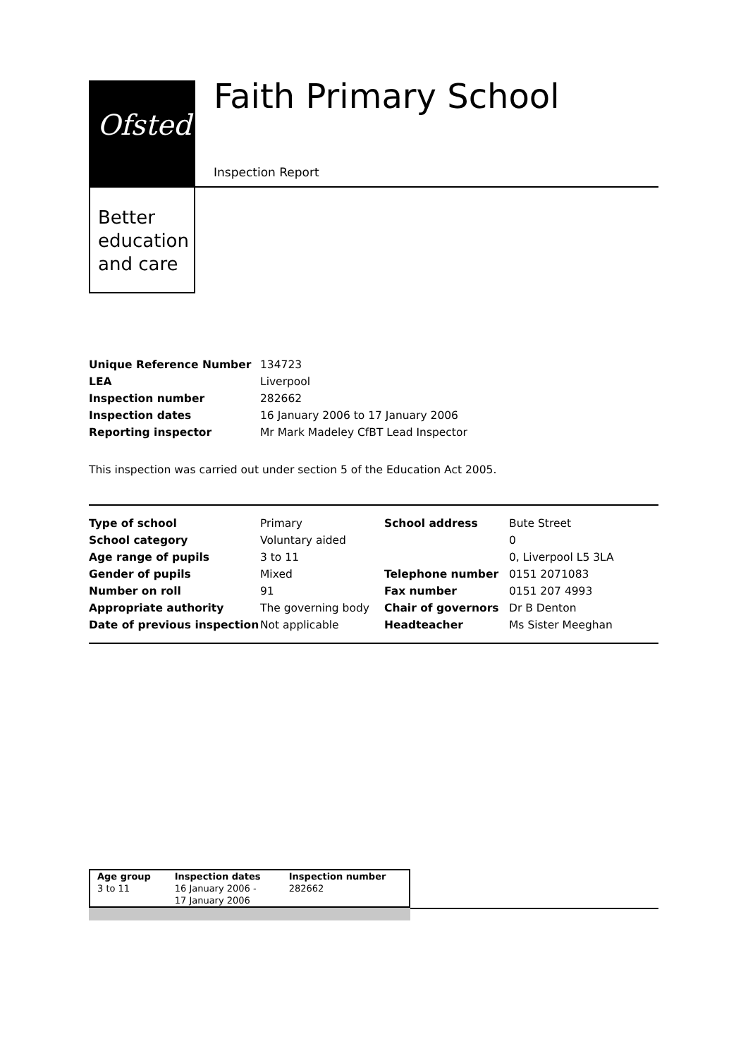Ofsted
Better
education
and care
Faith Primary School
Inspection Report
| Unique Reference Number | 134723 |
| LEA | Liverpool |
| Inspection number | 282662 |
| Inspection dates | 16 January 2006 to 17 January 2006 |
| Reporting inspector | Mr Mark Madeley CfBT Lead Inspector |
This inspection was carried out under section 5 of the Education Act 2005.
| Type of school | Primary | School address | Bute Street |
| School category | Voluntary aided | | 0 |
| Age range of pupils | 3 to 11 | | 0, Liverpool L5 3LA |
| Gender of pupils | Mixed | Telephone number | 0151 2071083 |
| Number on roll | 91 | Fax number | 0151 207 4993 |
| Appropriate authority | The governing body | Chair of governors | Dr B Denton |
| Date of previous inspection | Not applicable | Headteacher | Ms Sister Meeghan |
| Age group 3 to 11 | Inspection dates 16 January 2006 - 17 January 2006 | Inspection number 282662 |